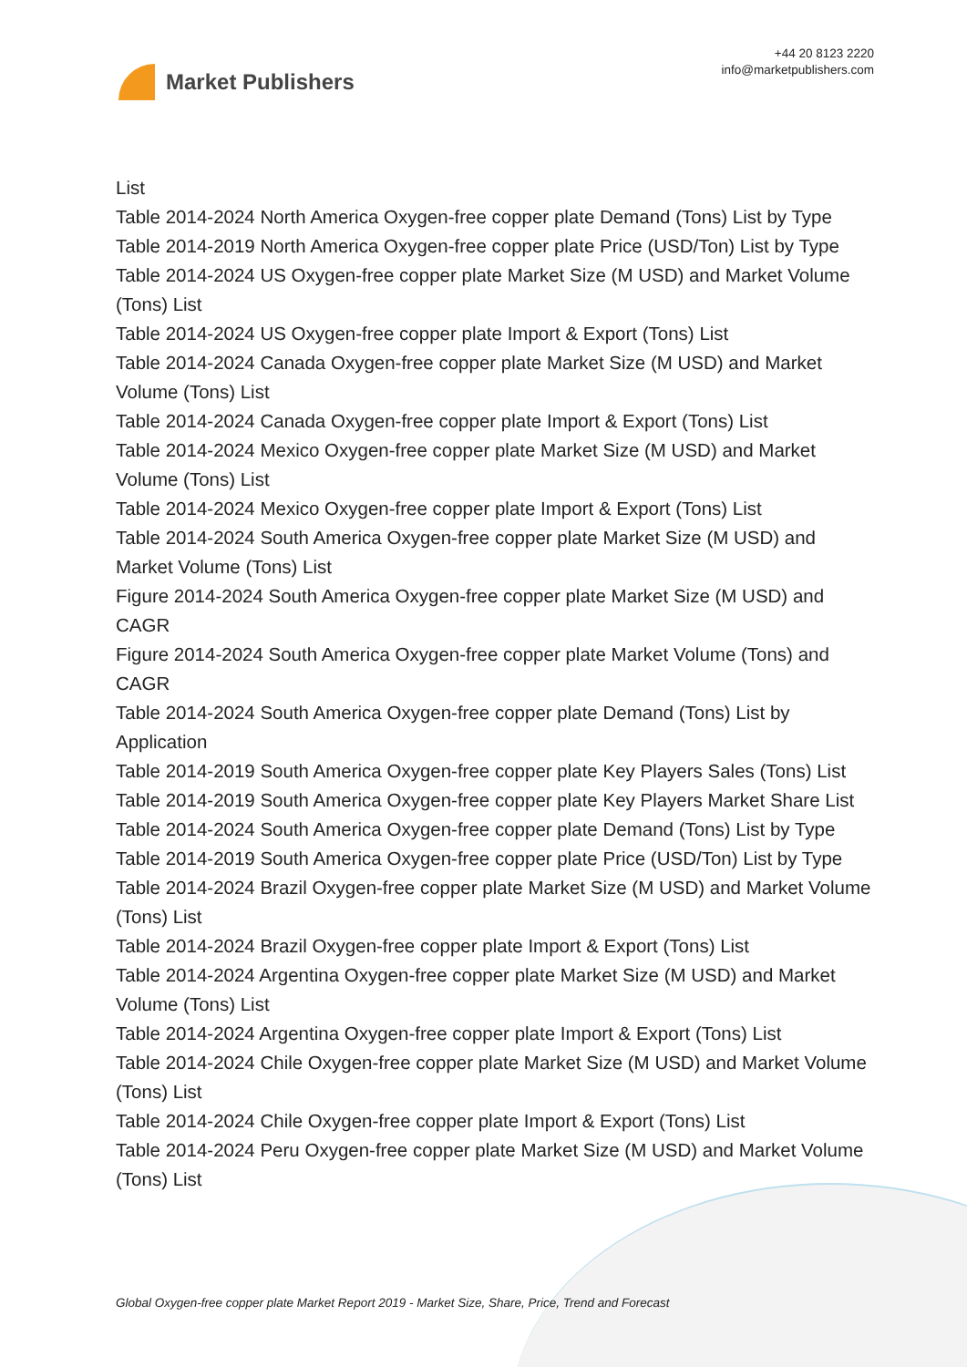Market Publishers
+44 20 8123 2220
info@marketpublishers.com
List
Table 2014-2024 North America Oxygen-free copper plate Demand (Tons) List by Type
Table 2014-2019 North America Oxygen-free copper plate Price (USD/Ton) List by Type
Table 2014-2024 US Oxygen-free copper plate Market Size (M USD) and Market Volume (Tons) List
Table 2014-2024 US Oxygen-free copper plate Import & Export (Tons) List
Table 2014-2024 Canada Oxygen-free copper plate Market Size (M USD) and Market Volume (Tons) List
Table 2014-2024 Canada Oxygen-free copper plate Import & Export (Tons) List
Table 2014-2024 Mexico Oxygen-free copper plate Market Size (M USD) and Market Volume (Tons) List
Table 2014-2024 Mexico Oxygen-free copper plate Import & Export (Tons) List
Table 2014-2024 South America Oxygen-free copper plate Market Size (M USD) and Market Volume (Tons) List
Figure 2014-2024 South America Oxygen-free copper plate Market Size (M USD) and CAGR
Figure 2014-2024 South America Oxygen-free copper plate Market Volume (Tons) and CAGR
Table 2014-2024 South America Oxygen-free copper plate Demand (Tons) List by Application
Table 2014-2019 South America Oxygen-free copper plate Key Players Sales (Tons) List
Table 2014-2019 South America Oxygen-free copper plate Key Players Market Share List
Table 2014-2024 South America Oxygen-free copper plate Demand (Tons) List by Type
Table 2014-2019 South America Oxygen-free copper plate Price (USD/Ton) List by Type
Table 2014-2024 Brazil Oxygen-free copper plate Market Size (M USD) and Market Volume (Tons) List
Table 2014-2024 Brazil Oxygen-free copper plate Import & Export (Tons) List
Table 2014-2024 Argentina Oxygen-free copper plate Market Size (M USD) and Market Volume (Tons) List
Table 2014-2024 Argentina Oxygen-free copper plate Import & Export (Tons) List
Table 2014-2024 Chile Oxygen-free copper plate Market Size (M USD) and Market Volume (Tons) List
Table 2014-2024 Chile Oxygen-free copper plate Import & Export (Tons) List
Table 2014-2024 Peru Oxygen-free copper plate Market Size (M USD) and Market Volume (Tons) List
Global Oxygen-free copper plate Market Report 2019 - Market Size, Share, Price, Trend and Forecast